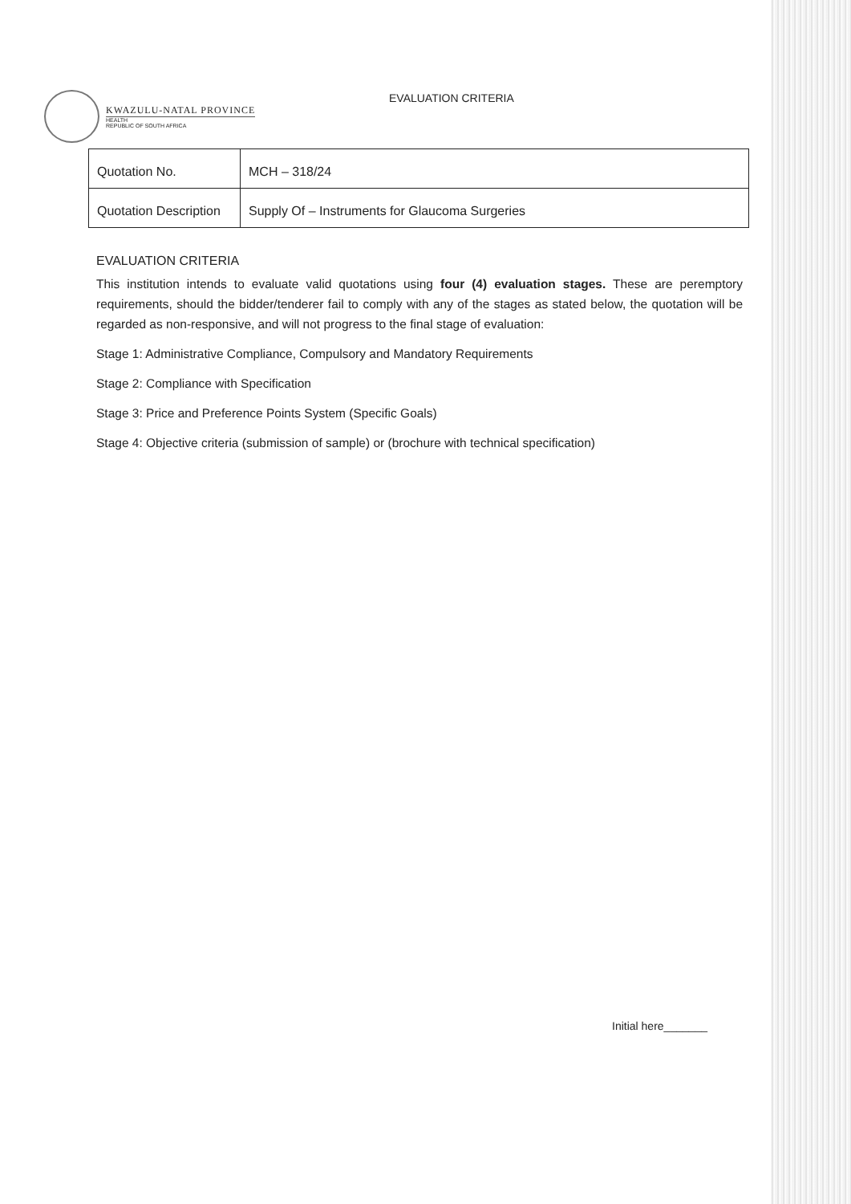KWAZULU-NATAL PROVINCE
HEALTH
REPUBLIC OF SOUTH AFRICA
EVALUATION CRITERIA
| Quotation No. | MCH – 318/24 |
| Quotation Description | Supply Of – Instruments for Glaucoma Surgeries |
EVALUATION CRITERIA
This institution intends to evaluate valid quotations using four (4) evaluation stages. These are peremptory requirements, should the bidder/tenderer fail to comply with any of the stages as stated below, the quotation will be regarded as non-responsive, and will not progress to the final stage of evaluation:
Stage 1: Administrative Compliance, Compulsory and Mandatory Requirements
Stage 2: Compliance with Specification
Stage 3: Price and Preference Points System (Specific Goals)
Stage 4: Objective criteria (submission of sample) or (brochure with technical specification)
Initial here_______